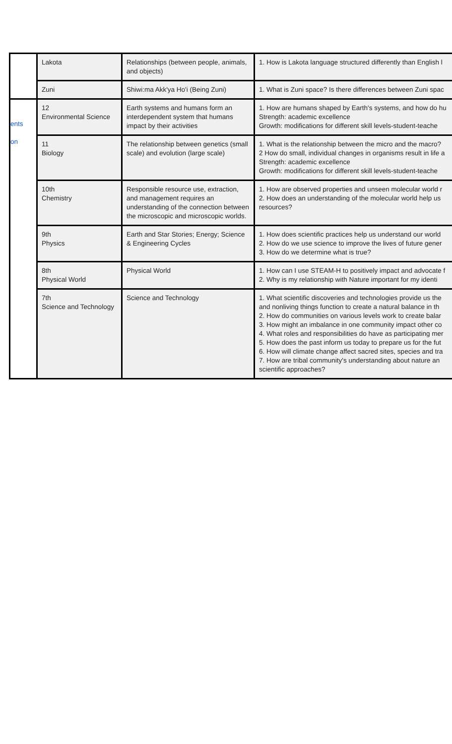| | Lakota | Relationships (between people, animals, and objects) | 1. How is Lakota language structured differently than English l |
| | Zuni | Shiwi:ma Akk'ya Ho'i (Being Zuni) | 1. What is Zuni space? Is there differences between Zuni spac |
| ents on | 12 Environmental Science | Earth systems and humans form an interdependent system that humans impact by their activities | 1. How are humans shaped by Earth's systems, and how do hu Strength: academic excellence Growth: modifications for different skill levels-student-teache |
| | 11 Biology | The relationship between genetics (small scale) and evolution (large scale) | 1. What is the relationship between the micro and the macro? 2 How do small, individual changes in organisms result in life a Strength: academic excellence Growth: modifications for different skill levels-student-teache |
| | 10th Chemistry | Responsible resource use, extraction, and management requires an understanding of the connection between the microscopic and microscopic worlds. | 1. How are observed properties and unseen molecular world r 2. How does an understanding of the molecular world help us resources? |
| | 9th Physics | Earth and Star Stories; Energy; Science & Engineering Cycles | 1. How does scientific practices help us understand our world 2. How do we use science to improve the lives of future gener 3. How do we determine what is true? |
| | 8th Physical World | Physical World | 1. How can I use STEAM-H to positively impact and advocate f 2. Why is my relationship with Nature important for my identi |
| | 7th Science and Technology | Science and Technology | 1. What scientific discoveries and technologies provide us the and nonliving things function to create a natural balance in th 2. How do communities on various levels work to create balar 3. How might an imbalance in one community impact other co 4. What roles and responsibilities do have as participating mer 5. How does the past inform us today to prepare us for the fut 6. How will climate change affect sacred sites, species and tra 7. How are tribal community's understanding about nature an scientific approaches? |